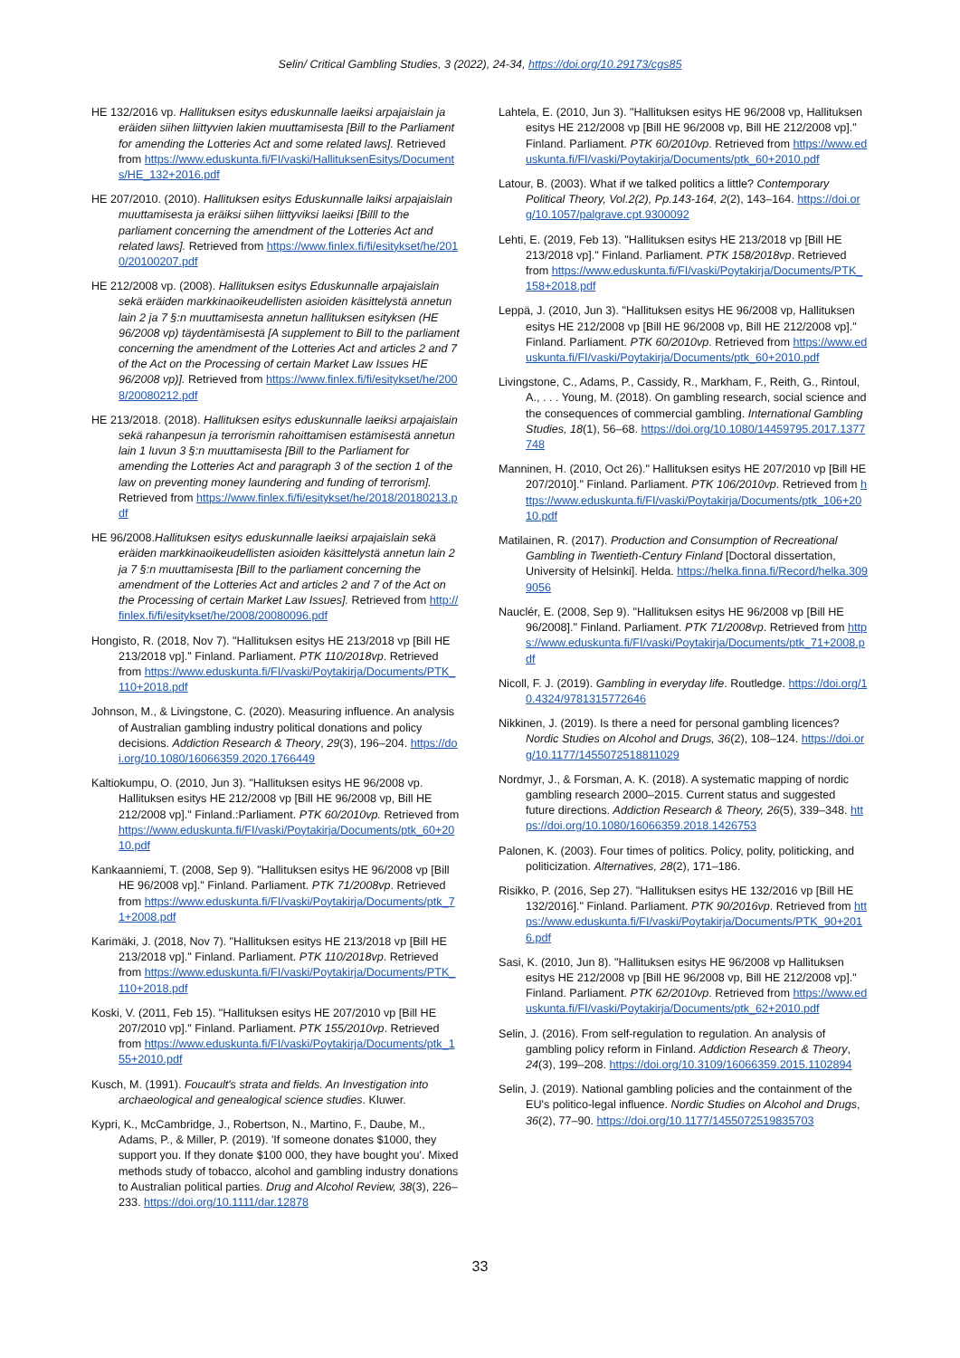Selin/ Critical Gambling Studies, 3 (2022), 24-34, https://doi.org/10.29173/cgs85
HE 132/2016 vp. Hallituksen esitys eduskunnalle laeiksi arpajaislain ja eräiden siihen liittyvien lakien muuttamisesta [Bill to the Parliament for amending the Lotteries Act and some related laws]. Retrieved from https://www.eduskunta.fi/FI/vaski/HallituksenEsitys/Documents/HE_132+2016.pdf
HE 207/2010. (2010). Hallituksen esitys Eduskunnalle laiksi arpajaislain muuttamisesta ja eräiksi siihen liittyviksi laeiksi [Billl to the parliament concerning the amendment of the Lotteries Act and related laws]. Retrieved from https://www.finlex.fi/fi/esitykset/he/2010/20100207.pdf
HE 212/2008 vp. (2008). Hallituksen esitys Eduskunnalle arpajaislain sekä eräiden markkinaoikeudellisten asioiden käsittelystä annetun lain 2 ja 7 §:n muuttamisesta annetun hallituksen esityksen (HE 96/2008 vp) täydentämisestä [A supplement to Bill to the parliament concerning the amendment of the Lotteries Act and articles 2 and 7 of the Act on the Processing of certain Market Law Issues HE 96/2008 vp)]. Retrieved from https://www.finlex.fi/fi/esitykset/he/2008/20080212.pdf
HE 213/2018. (2018). Hallituksen esitys eduskunnalle laeiksi arpajaislain sekä rahanpesun ja terrorismin rahoittamisen estämisestä annetun lain 1 luvun 3 §:n muuttamisesta [Bill to the Parliament for amending the Lotteries Act and paragraph 3 of the section 1 of the law on preventing money laundering and funding of terrorism]. Retrieved from https://www.finlex.fi/fi/esitykset/he/2018/20180213.pdf
HE 96/2008.Hallituksen esitys eduskunnalle laeiksi arpajaislain sekä eräiden markkinaoikeudellisten asioiden käsittelystä annetun lain 2 ja 7 §:n muuttamisesta [Bill to the parliament concerning the amendment of the Lotteries Act and articles 2 and 7 of the Act on the Processing of certain Market Law Issues]. Retrieved from http://finlex.fi/fi/esitykset/he/2008/20080096.pdf
Hongisto, R. (2018, Nov 7). "Hallituksen esitys HE 213/2018 vp [Bill HE 213/2018 vp]." Finland. Parliament. PTK 110/2018vp. Retrieved from https://www.eduskunta.fi/FI/vaski/Poytakirja/Documents/PTK_110+2018.pdf
Johnson, M., & Livingstone, C. (2020). Measuring influence. An analysis of Australian gambling industry political donations and policy decisions. Addiction Research & Theory, 29(3), 196–204. https://doi.org/10.1080/16066359.2020.1766449
Kaltiokumpu, O. (2010, Jun 3). "Hallituksen esitys HE 96/2008 vp. Hallituksen esitys HE 212/2008 vp [Bill HE 96/2008 vp, Bill HE 212/2008 vp]." Finland.:Parliament. PTK 60/2010vp. Retrieved from https://www.eduskunta.fi/FI/vaski/Poytakirja/Documents/ptk_60+2010.pdf
Kankaanniemi, T. (2008, Sep 9). "Hallituksen esitys HE 96/2008 vp [Bill HE 96/2008 vp]." Finland. Parliament. PTK 71/2008vp. Retrieved from https://www.eduskunta.fi/FI/vaski/Poytakirja/Documents/ptk_71+2008.pdf
Karimäki, J. (2018, Nov 7). "Hallituksen esitys HE 213/2018 vp [Bill HE 213/2018 vp]." Finland. Parliament. PTK 110/2018vp. Retrieved from https://www.eduskunta.fi/FI/vaski/Poytakirja/Documents/PTK_110+2018.pdf
Koski, V. (2011, Feb 15). "Hallituksen esitys HE 207/2010 vp [Bill HE 207/2010 vp]." Finland. Parliament. PTK 155/2010vp. Retrieved from https://www.eduskunta.fi/FI/vaski/Poytakirja/Documents/ptk_155+2010.pdf
Kusch, M. (1991). Foucault's strata and fields. An Investigation into archaeological and genealogical science studies. Kluwer.
Kypri, K., McCambridge, J., Robertson, N., Martino, F., Daube, M., Adams, P., & Miller, P. (2019). 'If someone donates $1000, they support you. If they donate $100 000, they have bought you'. Mixed methods study of tobacco, alcohol and gambling industry donations to Australian political parties. Drug and Alcohol Review, 38(3), 226–233. https://doi.org/10.1111/dar.12878
Lahtela, E. (2010, Jun 3). "Hallituksen esitys HE 96/2008 vp, Hallituksen esitys HE 212/2008 vp [Bill HE 96/2008 vp, Bill HE 212/2008 vp]." Finland. Parliament. PTK 60/2010vp. Retrieved from https://www.eduskunta.fi/FI/vaski/Poytakirja/Documents/ptk_60+2010.pdf
Latour, B. (2003). What if we talked politics a little? Contemporary Political Theory, Vol.2(2), Pp.143-164, 2(2), 143–164. https://doi.org/10.1057/palgrave.cpt.9300092
Lehti, E. (2019, Feb 13). "Hallituksen esitys HE 213/2018 vp [Bill HE 213/2018 vp]." Finland. Parliament. PTK 158/2018vp. Retrieved from https://www.eduskunta.fi/FI/vaski/Poytakirja/Documents/PTK_158+2018.pdf
Leppä, J. (2010, Jun 3). "Hallituksen esitys HE 96/2008 vp, Hallituksen esitys HE 212/2008 vp [Bill HE 96/2008 vp, Bill HE 212/2008 vp]." Finland. Parliament. PTK 60/2010vp. Retrieved from https://www.eduskunta.fi/FI/vaski/Poytakirja/Documents/ptk_60+2010.pdf
Livingstone, C., Adams, P., Cassidy, R., Markham, F., Reith, G., Rintoul, A., . . . Young, M. (2018). On gambling research, social science and the consequences of commercial gambling. International Gambling Studies, 18(1), 56–68. https://doi.org/10.1080/14459795.2017.1377748
Manninen, H. (2010, Oct 26)." Hallituksen esitys HE 207/2010 vp [Bill HE 207/2010]." Finland. Parliament. PTK 106/2010vp. Retrieved from https://www.eduskunta.fi/FI/vaski/Poytakirja/Documents/ptk_106+2010.pdf
Matilainen, R. (2017). Production and Consumption of Recreational Gambling in Twentieth-Century Finland [Doctoral dissertation, University of Helsinki]. Helda. https://helka.finna.fi/Record/helka.3099056
Nauclér, E. (2008, Sep 9). "Hallituksen esitys HE 96/2008 vp [Bill HE 96/2008]." Finland. Parliament. PTK 71/2008vp. Retrieved from https://www.eduskunta.fi/FI/vaski/Poytakirja/Documents/ptk_71+2008.pdf
Nicoll, F. J. (2019). Gambling in everyday life. Routledge. https://doi.org/10.4324/9781315772646
Nikkinen, J. (2019). Is there a need for personal gambling licences? Nordic Studies on Alcohol and Drugs, 36(2), 108–124. https://doi.org/10.1177/1455072518811029
Nordmyr, J., & Forsman, A. K. (2018). A systematic mapping of nordic gambling research 2000–2015. Current status and suggested future directions. Addiction Research & Theory, 26(5), 339–348. https://doi.org/10.1080/16066359.2018.1426753
Palonen, K. (2003). Four times of politics. Policy, polity, politicking, and politicization. Alternatives, 28(2), 171–186.
Risikko, P. (2016, Sep 27). "Hallituksen esitys HE 132/2016 vp [Bill HE 132/2016]." Finland. Parliament. PTK 90/2016vp. Retrieved from https://www.eduskunta.fi/FI/vaski/Poytakirja/Documents/PTK_90+2016.pdf
Sasi, K. (2010, Jun 8). "Hallituksen esitys HE 96/2008 vp Hallituksen esitys HE 212/2008 vp [Bill HE 96/2008 vp, Bill HE 212/2008 vp]." Finland. Parliament. PTK 62/2010vp. Retrieved from https://www.eduskunta.fi/FI/vaski/Poytakirja/Documents/ptk_62+2010.pdf
Selin, J. (2016). From self-regulation to regulation. An analysis of gambling policy reform in Finland. Addiction Research & Theory, 24(3), 199–208. https://doi.org/10.3109/16066359.2015.1102894
Selin, J. (2019). National gambling policies and the containment of the EU's politico-legal influence. Nordic Studies on Alcohol and Drugs, 36(2), 77–90. https://doi.org/10.1177/1455072519835703
33